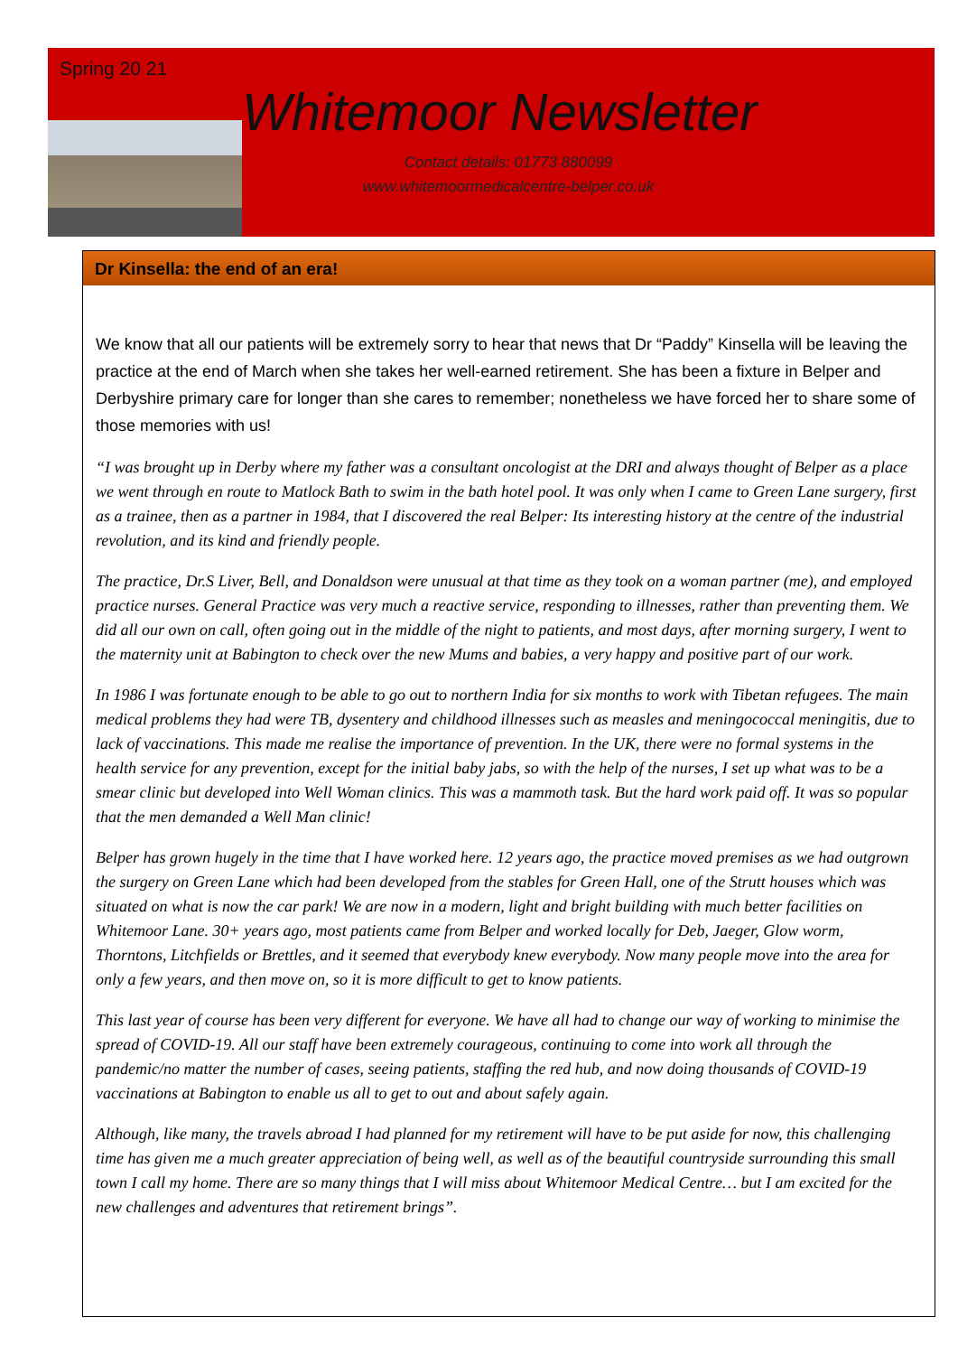Spring 20 21
Whitemoor Newsletter
Contact details: 01773 880099
www.whitemoormedicalcentre-belper.co.uk
Dr Kinsella: the end of an era!
We know that all our patients will be extremely sorry to hear that news that Dr “Paddy” Kinsella will be leaving the practice at the end of March when she takes her well-earned retirement. She has been a fixture in Belper and Derbyshire primary care for longer than she cares to remember; nonetheless we have forced her to share some of those memories with us!
“I was brought up in Derby where my father was a consultant oncologist at the DRI and always thought of Belper as a place we went through en route to Matlock Bath to swim in the bath hotel pool. It was only when I came to Green Lane surgery, first as a trainee, then as a partner in 1984, that I discovered the real Belper: Its interesting history at the centre of the industrial revolution, and its kind and friendly people.
The practice, Dr.S Liver, Bell, and Donaldson were unusual at that time as they took on a woman partner (me), and employed practice nurses. General Practice was very much a reactive service, responding to illnesses, rather than preventing them. We did all our own on call, often going out in the middle of the night to patients, and most days, after morning surgery, I went to the maternity unit at Babington to check over the new Mums and babies, a very happy and positive part of our work.
In 1986 I was fortunate enough to be able to go out to northern India for six months to work with Tibetan refugees. The main medical problems they had were TB, dysentery and childhood illnesses such as measles and meningococcal meningitis, due to lack of vaccinations. This made me realise the importance of prevention. In the UK, there were no formal systems in the health service for any prevention, except for the initial baby jabs, so with the help of the nurses, I set up what was to be a smear clinic but developed into Well Woman clinics. This was a mammoth task. But the hard work paid off. It was so popular that the men demanded a Well Man clinic!
Belper has grown hugely in the time that I have worked here. 12 years ago, the practice moved premises as we had outgrown the surgery on Green Lane which had been developed from the stables for Green Hall, one of the Strutt houses which was situated on what is now the car park! We are now in a modern, light and bright building with much better facilities on Whitemoor Lane. 30+ years ago, most patients came from Belper and worked locally for Deb, Jaeger, Glow worm, Thorntons, Litchfields or Brettles, and it seemed that everybody knew everybody. Now many people move into the area for only a few years, and then move on, so it is more difficult to get to know patients.
This last year of course has been very different for everyone. We have all had to change our way of working to minimise the spread of COVID-19. All our staff have been extremely courageous, continuing to come into work all through the pandemic/no matter the number of cases, seeing patients, staffing the red hub, and now doing thousands of COVID-19 vaccinations at Babington to enable us all to get to out and about safely again.
Although, like many, the travels abroad I had planned for my retirement will have to be put aside for now, this challenging time has given me a much greater appreciation of being well, as well as of the beautiful countryside surrounding this small town I call my home. There are so many things that I will miss about Whitemoor Medical Centre… but I am excited for the new challenges and adventures that retirement brings”.